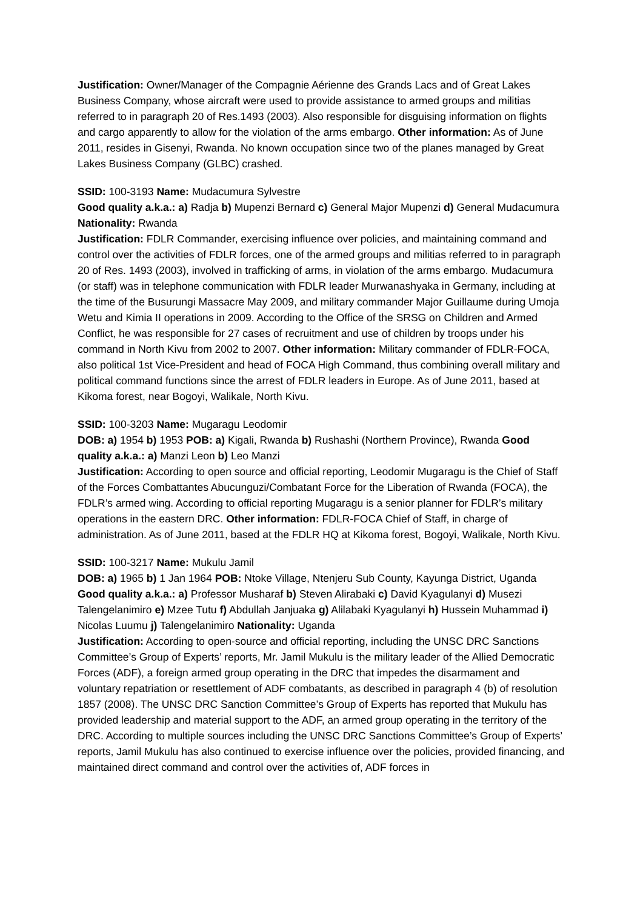Justification: Owner/Manager of the Compagnie Aérienne des Grands Lacs and of Great Lakes Business Company, whose aircraft were used to provide assistance to armed groups and militias referred to in paragraph 20 of Res.1493 (2003). Also responsible for disguising information on flights and cargo apparently to allow for the violation of the arms embargo. Other information: As of June 2011, resides in Gisenyi, Rwanda. No known occupation since two of the planes managed by Great Lakes Business Company (GLBC) crashed.
SSID: 100-3193 Name: Mudacumura Sylvestre
Good quality a.k.a.: a) Radja b) Mupenzi Bernard c) General Major Mupenzi d) General Mudacumura Nationality: Rwanda
Justification: FDLR Commander, exercising influence over policies, and maintaining command and control over the activities of FDLR forces, one of the armed groups and militias referred to in paragraph 20 of Res. 1493 (2003), involved in trafficking of arms, in violation of the arms embargo. Mudacumura (or staff) was in telephone communication with FDLR leader Murwanashyaka in Germany, including at the time of the Busurungi Massacre May 2009, and military commander Major Guillaume during Umoja Wetu and Kimia II operations in 2009. According to the Office of the SRSG on Children and Armed Conflict, he was responsible for 27 cases of recruitment and use of children by troops under his command in North Kivu from 2002 to 2007. Other information: Military commander of FDLR-FOCA, also political 1st Vice-President and head of FOCA High Command, thus combining overall military and political command functions since the arrest of FDLR leaders in Europe. As of June 2011, based at Kikoma forest, near Bogoyi, Walikale, North Kivu.
SSID: 100-3203 Name: Mugaragu Leodomir
DOB: a) 1954 b) 1953 POB: a) Kigali, Rwanda b) Rushashi (Northern Province), Rwanda Good quality a.k.a.: a) Manzi Leon b) Leo Manzi
Justification: According to open source and official reporting, Leodomir Mugaragu is the Chief of Staff of the Forces Combattantes Abucunguzi/Combatant Force for the Liberation of Rwanda (FOCA), the FDLR’s armed wing. According to official reporting Mugaragu is a senior planner for FDLR’s military operations in the eastern DRC. Other information: FDLR-FOCA Chief of Staff, in charge of administration. As of June 2011, based at the FDLR HQ at Kikoma forest, Bogoyi, Walikale, North Kivu.
SSID: 100-3217 Name: Mukulu Jamil
DOB: a) 1965 b) 1 Jan 1964 POB: Ntoke Village, Ntenjeru Sub County, Kayunga District, Uganda Good quality a.k.a.: a) Professor Musharaf b) Steven Alirabaki c) David Kyagulanyi d) Musezi Talengelanimiro e) Mzee Tutu f) Abdullah Janjuaka g) Alilabaki Kyagulanyi h) Hussein Muhammad i) Nicolas Luumu j) Talengelanimiro Nationality: Uganda
Justification: According to open-source and official reporting, including the UNSC DRC Sanctions Committee’s Group of Experts’ reports, Mr. Jamil Mukulu is the military leader of the Allied Democratic Forces (ADF), a foreign armed group operating in the DRC that impedes the disarmament and voluntary repatriation or resettlement of ADF combatants, as described in paragraph 4 (b) of resolution 1857 (2008). The UNSC DRC Sanction Committee’s Group of Experts has reported that Mukulu has provided leadership and material support to the ADF, an armed group operating in the territory of the DRC. According to multiple sources including the UNSC DRC Sanctions Committee’s Group of Experts’ reports, Jamil Mukulu has also continued to exercise influence over the policies, provided financing, and maintained direct command and control over the activities of, ADF forces in